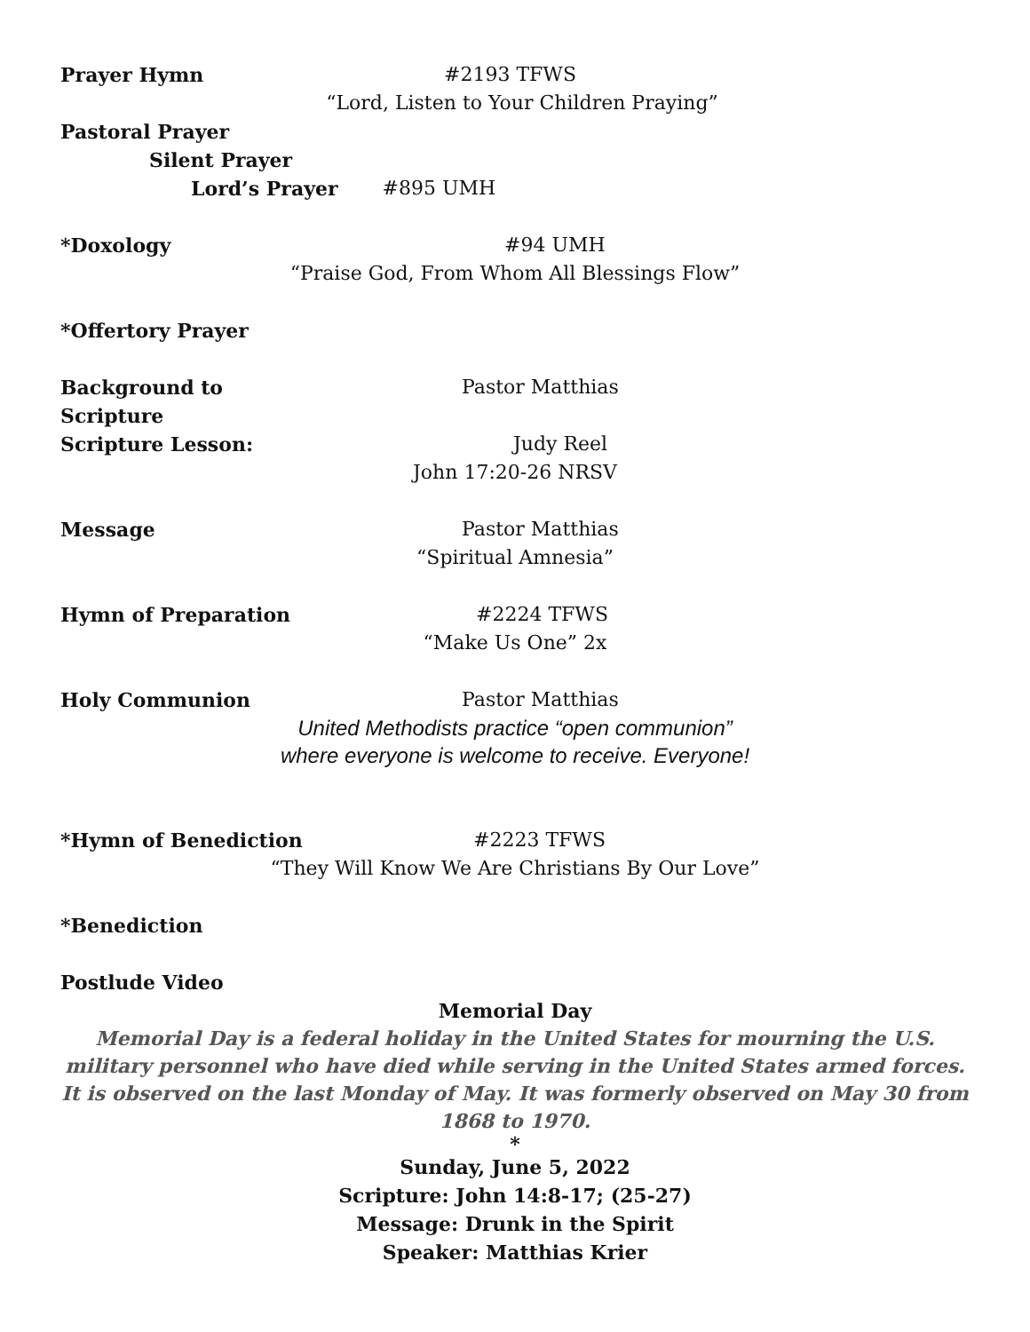Prayer Hymn #2193 TFWS
“Lord, Listen to Your Children Praying”
Pastoral Prayer
Silent Prayer
Lord’s Prayer #895 UMH
*Doxology #94 UMH
“Praise God, From Whom All Blessings Flow”
*Offertory Prayer
Background to Scripture Pastor Matthias
Scripture Lesson: Judy Reel
John 17:20-26 NRSV
Message Pastor Matthias
“Spiritual Amnesia”
Hymn of Preparation #2224 TFWS
“Make Us One” 2x
Holy Communion Pastor Matthias
United Methodists practice “open communion”
where everyone is welcome to receive. Everyone!
*Hymn of Benediction #2223 TFWS
“They Will Know We Are Christians By Our Love”
*Benediction
Postlude Video
Memorial Day
Memorial Day is a federal holiday in the United States for mourning the U.S. military personnel who have died while serving in the United States armed forces. It is observed on the last Monday of May. It was formerly observed on May 30 from 1868 to 1970.
*
Sunday, June 5, 2022
Scripture: John 14:8-17; (25-27)
Message: Drunk in the Spirit
Speaker: Matthias Krier